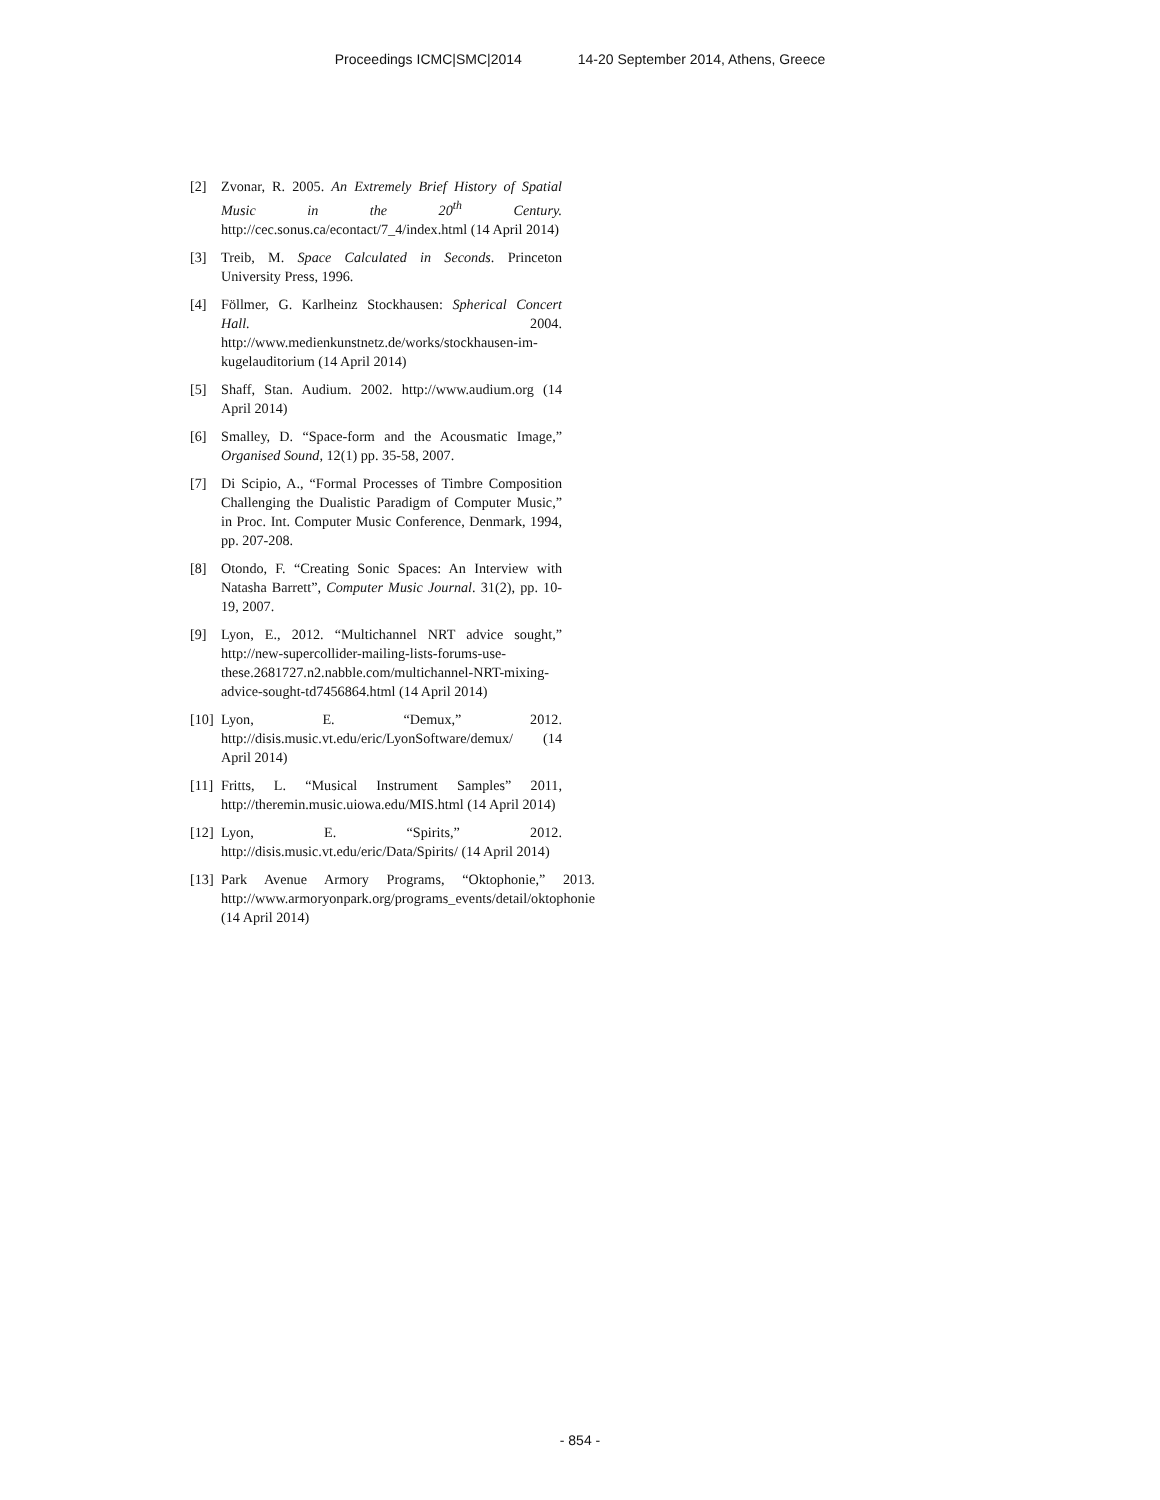Proceedings ICMC|SMC|2014 14-20 September 2014, Athens, Greece
[2] Zvonar, R. 2005. An Extremely Brief History of Spatial Music in the 20<sup>th</sup> Century. http://cec.sonus.ca/econtact/7_4/index.html (14 April 2014)
[3] Treib, M. Space Calculated in Seconds. Princeton University Press, 1996.
[4] Föllmer, G. Karlheinz Stockhausen: Spherical Concert Hall. 2004. http://www.medienkunstnetz.de/works/stockhausen-im-kugelauditorium (14 April 2014)
[5] Shaff, Stan. Audium. 2002. http://www.audium.org (14 April 2014)
[6] Smalley, D. “Space-form and the Acousmatic Image,” Organised Sound, 12(1) pp. 35-58, 2007.
[7] Di Scipio, A., “Formal Processes of Timbre Composition Challenging the Dualistic Paradigm of Computer Music,” in Proc. Int. Computer Music Conference, Denmark, 1994, pp. 207-208.
[8] Otondo, F. “Creating Sonic Spaces: An Interview with Natasha Barrett”, Computer Music Journal. 31(2), pp. 10-19, 2007.
[9] Lyon, E., 2012. “Multichannel NRT advice sought,” http://new-supercollider-mailing-lists-forums-use-these.2681727.n2.nabble.com/multichannel-NRT-mixing-advice-sought-td7456864.html (14 April 2014)
[10]
Lyon, E. “Demux,” 2012. http://disis.music.vt.edu/eric/LyonSoftware/demux/ (14 April 2014)
[11]
Fritts, L. “Musical Instrument Samples” 2011, http://theremin.music.uiowa.edu/MIS.html (14 April 2014)
[12]
Lyon, E. “Spirits,” 2012. http://disis.music.vt.edu/eric/Data/Spirits/ (14 April 2014)
[13]
Park Avenue Armory Programs, “Oktophonie,” 2013. http://www.armoryonpark.org/programs_events/detail/oktophonie (14 April 2014)
- 854 -